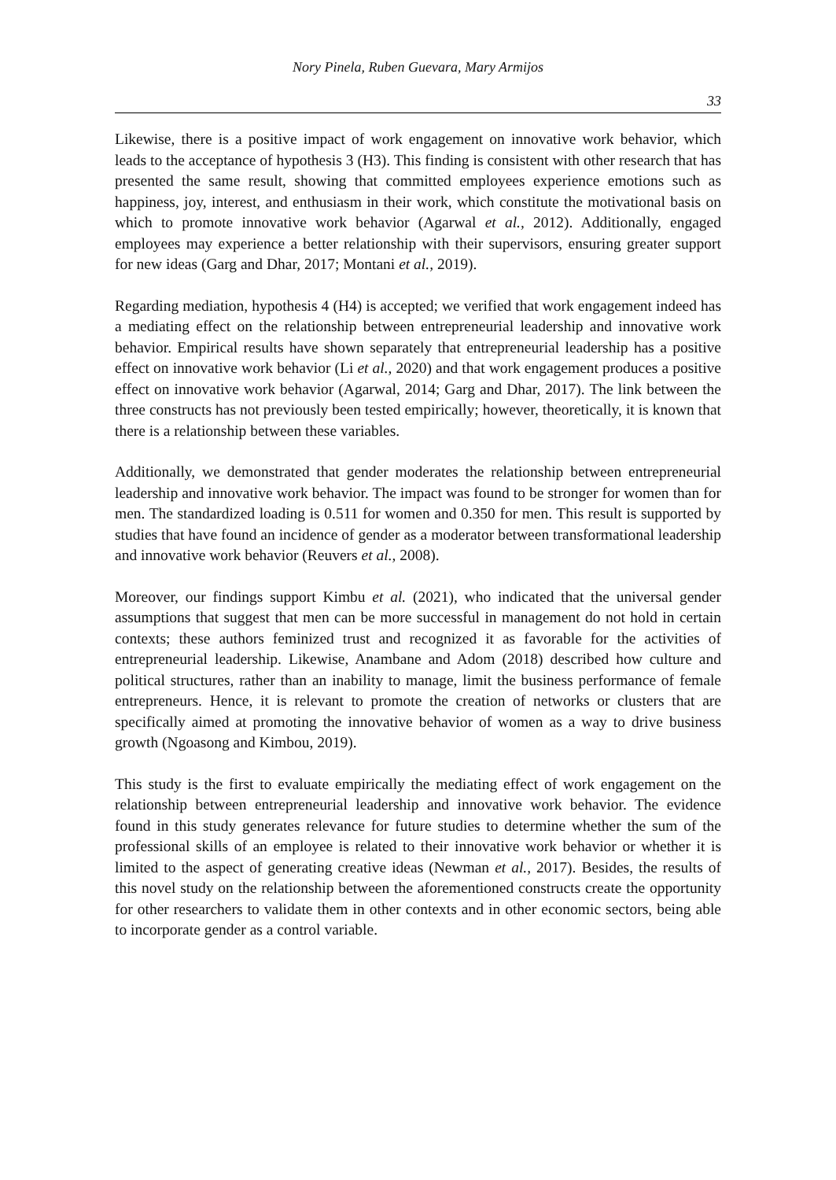Nory Pinela, Ruben Guevara, Mary Armijos
33
Likewise, there is a positive impact of work engagement on innovative work behavior, which leads to the acceptance of hypothesis 3 (H3). This finding is consistent with other research that has presented the same result, showing that committed employees experience emotions such as happiness, joy, interest, and enthusiasm in their work, which constitute the motivational basis on which to promote innovative work behavior (Agarwal et al., 2012). Additionally, engaged employees may experience a better relationship with their supervisors, ensuring greater support for new ideas (Garg and Dhar, 2017; Montani et al., 2019).
Regarding mediation, hypothesis 4 (H4) is accepted; we verified that work engagement indeed has a mediating effect on the relationship between entrepreneurial leadership and innovative work behavior. Empirical results have shown separately that entrepreneurial leadership has a positive effect on innovative work behavior (Li et al., 2020) and that work engagement produces a positive effect on innovative work behavior (Agarwal, 2014; Garg and Dhar, 2017). The link between the three constructs has not previously been tested empirically; however, theoretically, it is known that there is a relationship between these variables.
Additionally, we demonstrated that gender moderates the relationship between entrepreneurial leadership and innovative work behavior. The impact was found to be stronger for women than for men. The standardized loading is 0.511 for women and 0.350 for men. This result is supported by studies that have found an incidence of gender as a moderator between transformational leadership and innovative work behavior (Reuvers et al., 2008).
Moreover, our findings support Kimbu et al. (2021), who indicated that the universal gender assumptions that suggest that men can be more successful in management do not hold in certain contexts; these authors feminized trust and recognized it as favorable for the activities of entrepreneurial leadership. Likewise, Anambane and Adom (2018) described how culture and political structures, rather than an inability to manage, limit the business performance of female entrepreneurs. Hence, it is relevant to promote the creation of networks or clusters that are specifically aimed at promoting the innovative behavior of women as a way to drive business growth (Ngoasong and Kimbou, 2019).
This study is the first to evaluate empirically the mediating effect of work engagement on the relationship between entrepreneurial leadership and innovative work behavior. The evidence found in this study generates relevance for future studies to determine whether the sum of the professional skills of an employee is related to their innovative work behavior or whether it is limited to the aspect of generating creative ideas (Newman et al., 2017). Besides, the results of this novel study on the relationship between the aforementioned constructs create the opportunity for other researchers to validate them in other contexts and in other economic sectors, being able to incorporate gender as a control variable.